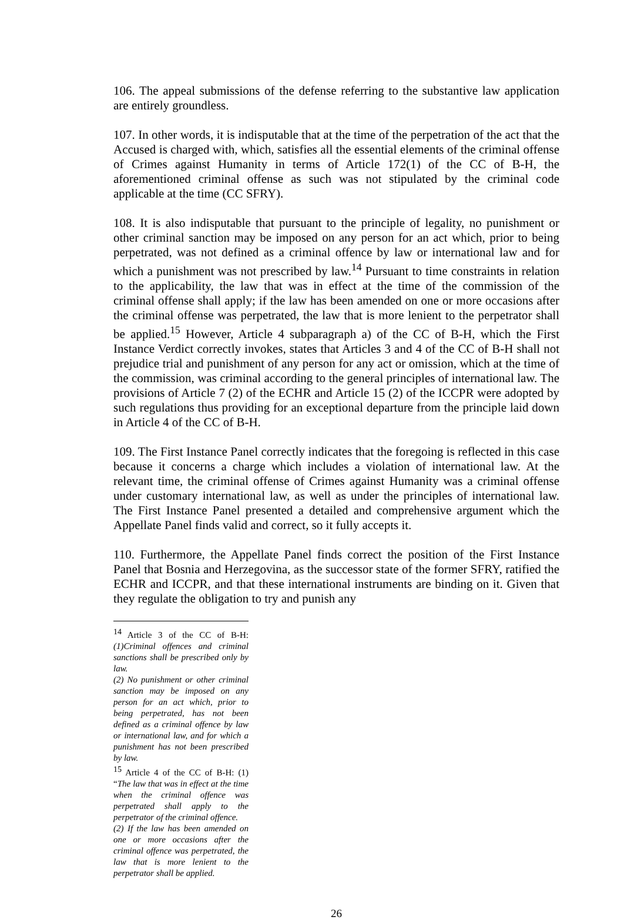106. The appeal submissions of the defense referring to the substantive law application are entirely groundless.
107. In other words, it is indisputable that at the time of the perpetration of the act that the Accused is charged with, which, satisfies all the essential elements of the criminal offense of Crimes against Humanity in terms of Article 172(1) of the CC of B-H, the aforementioned criminal offense as such was not stipulated by the criminal code applicable at the time (CC SFRY).
108. It is also indisputable that pursuant to the principle of legality, no punishment or other criminal sanction may be imposed on any person for an act which, prior to being perpetrated, was not defined as a criminal offence by law or international law and for which a punishment was not prescribed by law.<sup>14</sup> Pursuant to time constraints in relation to the applicability, the law that was in effect at the time of the commission of the criminal offense shall apply; if the law has been amended on one or more occasions after the criminal offense was perpetrated, the law that is more lenient to the perpetrator shall be applied.<sup>15</sup> However, Article 4 subparagraph a) of the CC of B-H, which the First Instance Verdict correctly invokes, states that Articles 3 and 4 of the CC of B-H shall not prejudice trial and punishment of any person for any act or omission, which at the time of the commission, was criminal according to the general principles of international law. The provisions of Article 7 (2) of the ECHR and Article 15 (2) of the ICCPR were adopted by such regulations thus providing for an exceptional departure from the principle laid down in Article 4 of the CC of B-H.
109. The First Instance Panel correctly indicates that the foregoing is reflected in this case because it concerns a charge which includes a violation of international law. At the relevant time, the criminal offense of Crimes against Humanity was a criminal offense under customary international law, as well as under the principles of international law. The First Instance Panel presented a detailed and comprehensive argument which the Appellate Panel finds valid and correct, so it fully accepts it.
110. Furthermore, the Appellate Panel finds correct the position of the First Instance Panel that Bosnia and Herzegovina, as the successor state of the former SFRY, ratified the ECHR and ICCPR, and that these international instruments are binding on it. Given that they regulate the obligation to try and punish any
<sup>14</sup> Article 3 of the CC of B-H: (1)Criminal offences and criminal sanctions shall be prescribed only by law.
(2) No punishment or other criminal sanction may be imposed on any person for an act which, prior to being perpetrated, has not been defined as a criminal offence by law or international law, and for which a punishment has not been prescribed by law.
<sup>15</sup> Article 4 of the CC of B-H: (1) “The law that was in effect at the time when the criminal offence was perpetrated shall apply to the perpetrator of the criminal offence.
(2) If the law has been amended on one or more occasions after the criminal offence was perpetrated, the law that is more lenient to the perpetrator shall be applied.
26